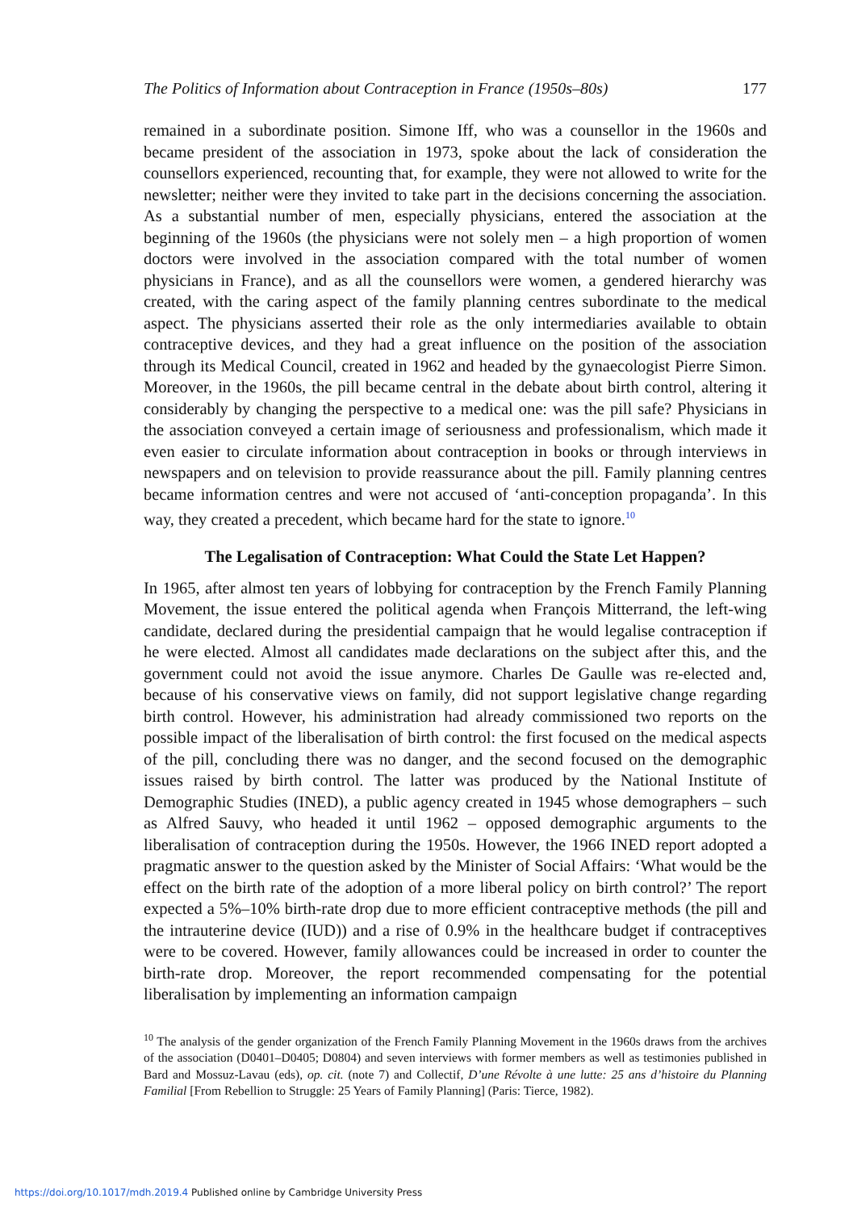The Politics of Information about Contraception in France (1950s–80s) 177
remained in a subordinate position. Simone Iff, who was a counsellor in the 1960s and became president of the association in 1973, spoke about the lack of consideration the counsellors experienced, recounting that, for example, they were not allowed to write for the newsletter; neither were they invited to take part in the decisions concerning the association. As a substantial number of men, especially physicians, entered the association at the beginning of the 1960s (the physicians were not solely men – a high proportion of women doctors were involved in the association compared with the total number of women physicians in France), and as all the counsellors were women, a gendered hierarchy was created, with the caring aspect of the family planning centres subordinate to the medical aspect. The physicians asserted their role as the only intermediaries available to obtain contraceptive devices, and they had a great influence on the position of the association through its Medical Council, created in 1962 and headed by the gynaecologist Pierre Simon. Moreover, in the 1960s, the pill became central in the debate about birth control, altering it considerably by changing the perspective to a medical one: was the pill safe? Physicians in the association conveyed a certain image of seriousness and professionalism, which made it even easier to circulate information about contraception in books or through interviews in newspapers and on television to provide reassurance about the pill. Family planning centres became information centres and were not accused of ‘anti-conception propaganda’. In this way, they created a precedent, which became hard for the state to ignore.<sup>10</sup>
The Legalisation of Contraception: What Could the State Let Happen?
In 1965, after almost ten years of lobbying for contraception by the French Family Planning Movement, the issue entered the political agenda when François Mitterrand, the left-wing candidate, declared during the presidential campaign that he would legalise contraception if he were elected. Almost all candidates made declarations on the subject after this, and the government could not avoid the issue anymore. Charles De Gaulle was re-elected and, because of his conservative views on family, did not support legislative change regarding birth control. However, his administration had already commissioned two reports on the possible impact of the liberalisation of birth control: the first focused on the medical aspects of the pill, concluding there was no danger, and the second focused on the demographic issues raised by birth control. The latter was produced by the National Institute of Demographic Studies (INED), a public agency created in 1945 whose demographers – such as Alfred Sauvy, who headed it until 1962 – opposed demographic arguments to the liberalisation of contraception during the 1950s. However, the 1966 INED report adopted a pragmatic answer to the question asked by the Minister of Social Affairs: ‘What would be the effect on the birth rate of the adoption of a more liberal policy on birth control?’ The report expected a 5%–10% birth-rate drop due to more efficient contraceptive methods (the pill and the intrauterine device (IUD)) and a rise of 0.9% in the healthcare budget if contraceptives were to be covered. However, family allowances could be increased in order to counter the birth-rate drop. Moreover, the report recommended compensating for the potential liberalisation by implementing an information campaign
<sup>10</sup> The analysis of the gender organization of the French Family Planning Movement in the 1960s draws from the archives of the association (D0401–D0405; D0804) and seven interviews with former members as well as testimonies published in Bard and Mossuz-Lavau (eds), op. cit. (note 7) and Collectif, D’une Révolte à une lutte: 25 ans d’histoire du Planning Familial [From Rebellion to Struggle: 25 Years of Family Planning] (Paris: Tierce, 1982).
https://doi.org/10.1017/mdh.2019.4 Published online by Cambridge University Press